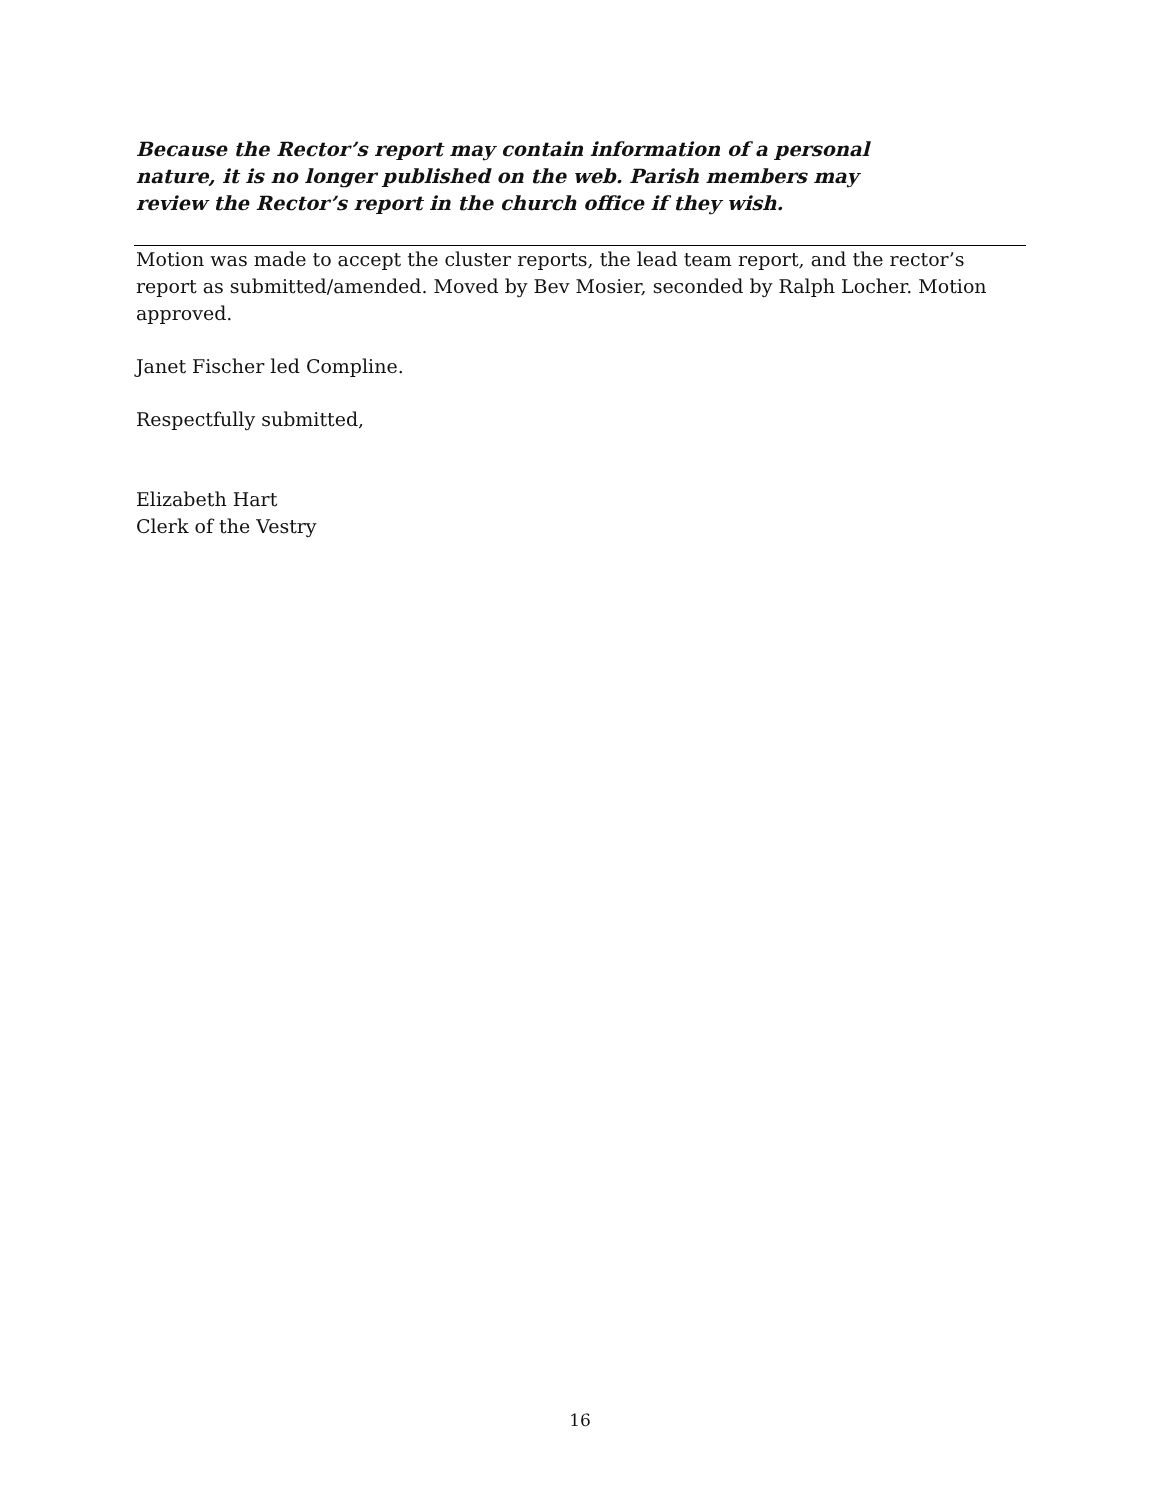Because the Rector’s report may contain information of a personal nature, it is no longer published on the web. Parish members may review the Rector’s report in the church office if they wish.
Motion was made to accept the cluster reports, the lead team report, and the rector’s report as submitted/amended. Moved by Bev Mosier, seconded by Ralph Locher. Motion approved.
Janet Fischer led Compline.
Respectfully submitted,
Elizabeth Hart
Clerk of the Vestry
16